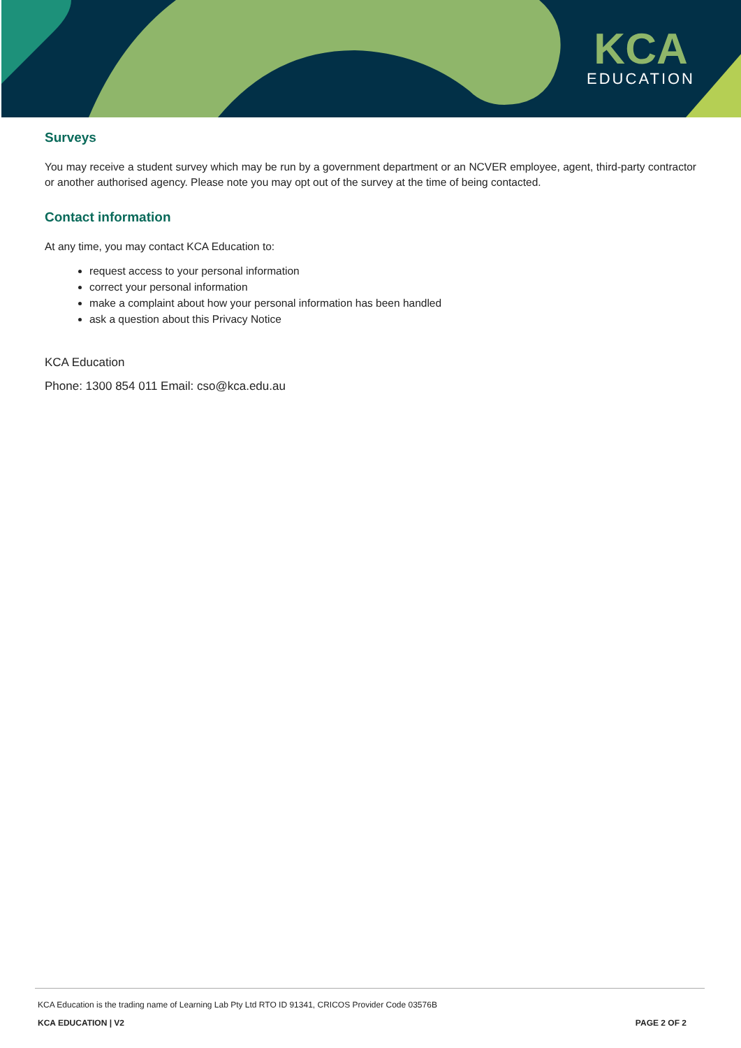KCA
EDUCATION
Surveys
You may receive a student survey which may be run by a government department or an NCVER employee, agent, third-party contractor or another authorised agency. Please note you may opt out of the survey at the time of being contacted.
Contact information
At any time, you may contact KCA Education to:
request access to your personal information
correct your personal information
make a complaint about how your personal information has been handled
ask a question about this Privacy Notice
KCA Education
Phone: 1300 854 011 Email: cso@kca.edu.au
KCA Education is the trading name of Learning Lab Pty Ltd RTO ID 91341, CRICOS Provider Code 03576B
KCA EDUCATION | V2 PAGE 2 OF 2